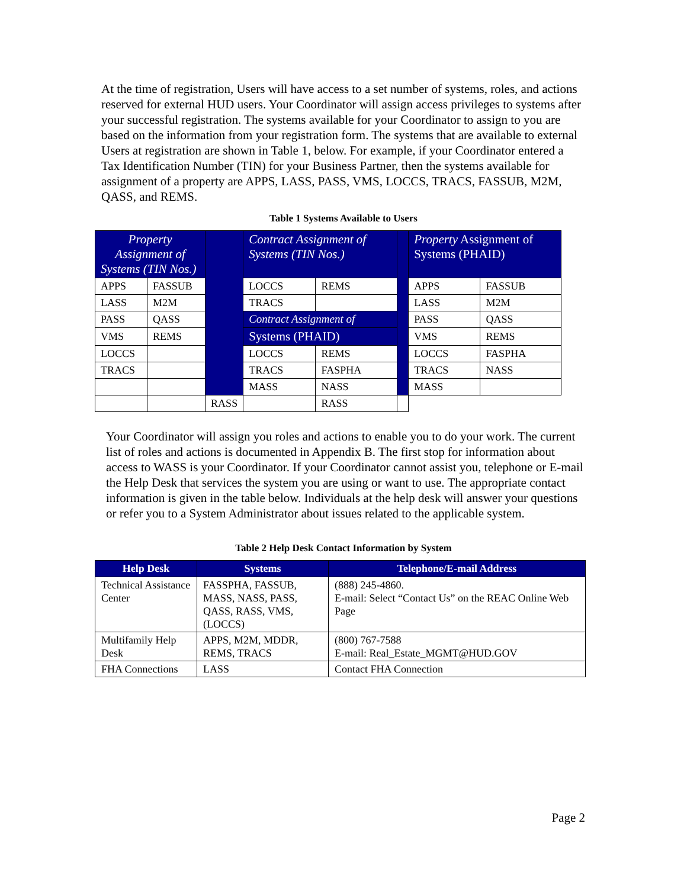At the time of registration, Users will have access to a set number of systems, roles, and actions reserved for external HUD users. Your Coordinator will assign access privileges to systems after your successful registration. The systems available for your Coordinator to assign to you are based on the information from your registration form. The systems that are available to external Users at registration are shown in Table 1, below. For example, if your Coordinator entered a Tax Identification Number (TIN) for your Business Partner, then the systems available for assignment of a property are APPS, LASS, PASS, VMS, LOCCS, TRACS, FASSUB, M2M, QASS, and REMS.
Table 1 Systems Available to Users
| Property Assignment of Systems (TIN Nos.) | | | Contract Assignment of Systems (TIN Nos.) | | | Property Assignment of Systems (PHAID) | |
| APPS | FASSUB | | LOCCS | REMS | | APPS | FASSUB |
| LASS | M2M | | TRACS | | | LASS | M2M |
| PASS | QASS | | Contract Assignment of | | | PASS | QASS |
| VMS | REMS | | Systems (PHAID) | | | VMS | REMS |
| LOCCS | | | LOCCS | REMS | | LOCCS | FASPHA |
| TRACS | | | TRACS | FASPHA | | TRACS | NASS |
| | | | MASS | NASS | | MASS | |
| | | | RASS | | RASS | | |
Your Coordinator will assign you roles and actions to enable you to do your work. The current list of roles and actions is documented in Appendix B. The first stop for information about access to WASS is your Coordinator. If your Coordinator cannot assist you, telephone or E-mail the Help Desk that services the system you are using or want to use. The appropriate contact information is given in the table below. Individuals at the help desk will answer your questions or refer you to a System Administrator about issues related to the applicable system.
Table 2 Help Desk Contact Information by System
| Help Desk | Systems | Telephone/E-mail Address |
| --- | --- | --- |
| Technical Assistance Center | FASSPHA, FASSUB, MASS, NASS, PASS, QASS, RASS, VMS, (LOCCS) | (888) 245-4860. E-mail: Select “Contact Us” on the REAC Online Web Page |
| Multifamily Help Desk | APPS, M2M, MDDR, REMS, TRACS | (800) 767-7588 E-mail: Real_Estate_MGMT@HUD.GOV |
| FHA Connections | LASS | Contact FHA Connection |
Page 2